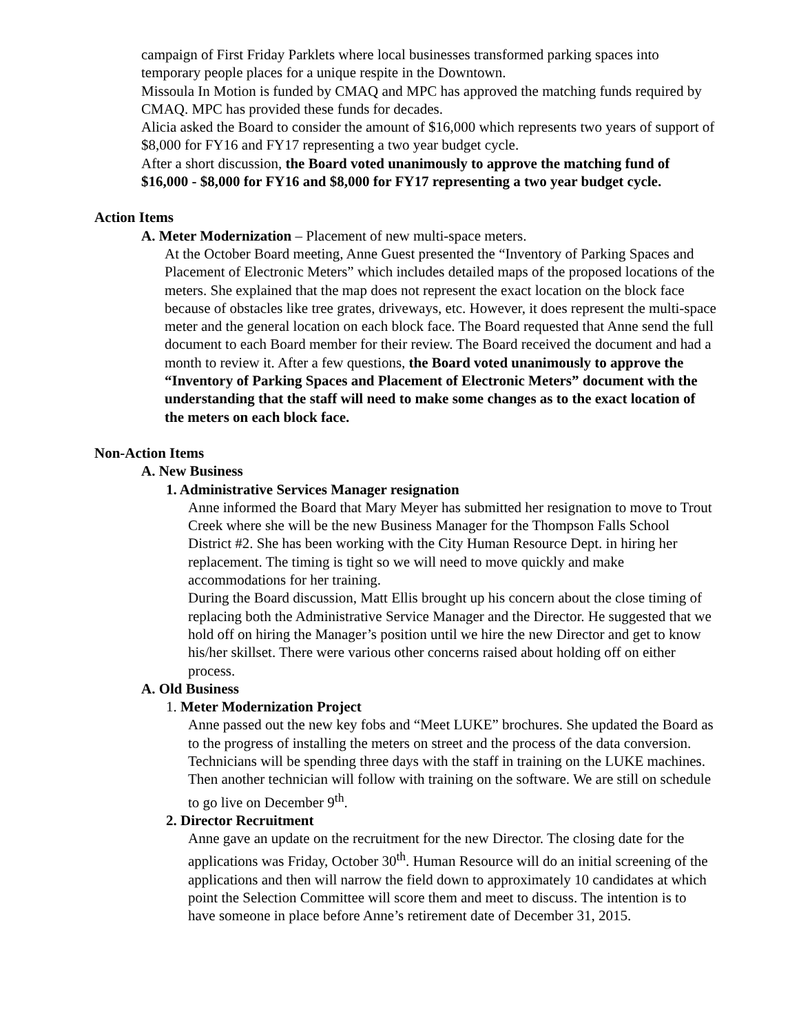campaign of First Friday Parklets where local businesses transformed parking spaces into temporary people places for a unique respite in the Downtown.
Missoula In Motion is funded by CMAQ and MPC has approved the matching funds required by CMAQ. MPC has provided these funds for decades.
Alicia asked the Board to consider the amount of $16,000 which represents two years of support of $8,000 for FY16 and FY17 representing a two year budget cycle.
After a short discussion, the Board voted unanimously to approve the matching fund of $16,000 - $8,000 for FY16 and $8,000 for FY17 representing a two year budget cycle.
Action Items
A. Meter Modernization – Placement of new multi-space meters.
At the October Board meeting, Anne Guest presented the “Inventory of Parking Spaces and Placement of Electronic Meters” which includes detailed maps of the proposed locations of the meters. She explained that the map does not represent the exact location on the block face because of obstacles like tree grates, driveways, etc. However, it does represent the multi-space meter and the general location on each block face. The Board requested that Anne send the full document to each Board member for their review. The Board received the document and had a month to review it. After a few questions, the Board voted unanimously to approve the “Inventory of Parking Spaces and Placement of Electronic Meters” document with the understanding that the staff will need to make some changes as to the exact location of the meters on each block face.
Non-Action Items
A. New Business
1. Administrative Services Manager resignation
Anne informed the Board that Mary Meyer has submitted her resignation to move to Trout Creek where she will be the new Business Manager for the Thompson Falls School District #2. She has been working with the City Human Resource Dept. in hiring her replacement. The timing is tight so we will need to move quickly and make accommodations for her training.
During the Board discussion, Matt Ellis brought up his concern about the close timing of replacing both the Administrative Service Manager and the Director. He suggested that we hold off on hiring the Manager’s position until we hire the new Director and get to know his/her skillset. There were various other concerns raised about holding off on either process.
A. Old Business
1. Meter Modernization Project
Anne passed out the new key fobs and “Meet LUKE” brochures. She updated the Board as to the progress of installing the meters on street and the process of the data conversion. Technicians will be spending three days with the staff in training on the LUKE machines. Then another technician will follow with training on the software. We are still on schedule to go live on December 9<sup>th</sup>.
2. Director Recruitment
Anne gave an update on the recruitment for the new Director. The closing date for the applications was Friday, October 30<sup>th</sup>. Human Resource will do an initial screening of the applications and then will narrow the field down to approximately 10 candidates at which point the Selection Committee will score them and meet to discuss. The intention is to have someone in place before Anne’s retirement date of December 31, 2015.